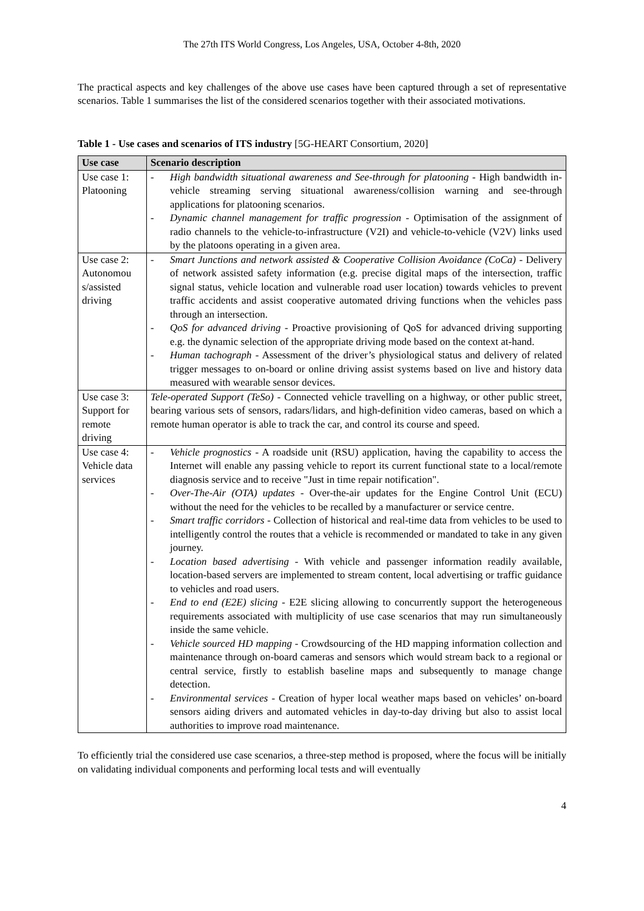The 27th ITS World Congress, Los Angeles, USA, October 4-8th, 2020
The practical aspects and key challenges of the above use cases have been captured through a set of representative scenarios. Table 1 summarises the list of the considered scenarios together with their associated motivations.
Table 1 - Use cases and scenarios of ITS industry [5G-HEART Consortium, 2020]
| Use case | Scenario description |
| --- | --- |
| Use case 1: Platooning | - High bandwidth situational awareness and See-through for platooning - High bandwidth in-vehicle streaming serving situational awareness/collision warning and see-through applications for platooning scenarios. - Dynamic channel management for traffic progression - Optimisation of the assignment of radio channels to the vehicle-to-infrastructure (V2I) and vehicle-to-vehicle (V2V) links used by the platoons operating in a given area. |
| Use case 2: Autonomou s/assisted driving | - Smart Junctions and network assisted & Cooperative Collision Avoidance (CoCa) - Delivery of network assisted safety information (e.g. precise digital maps of the intersection, traffic signal status, vehicle location and vulnerable road user location) towards vehicles to prevent traffic accidents and assist cooperative automated driving functions when the vehicles pass through an intersection. - QoS for advanced driving - Proactive provisioning of QoS for advanced driving supporting e.g. the dynamic selection of the appropriate driving mode based on the context at-hand. - Human tachograph - Assessment of the driver’s physiological status and delivery of related trigger messages to on-board or online driving assist systems based on live and history data measured with wearable sensor devices. |
| Use case 3: Support for remote driving | Tele-operated Support (TeSo) - Connected vehicle travelling on a highway, or other public street, bearing various sets of sensors, radars/lidars, and high-definition video cameras, based on which a remote human operator is able to track the car, and control its course and speed. |
| Use case 4: Vehicle data services | - Vehicle prognostics - A roadside unit (RSU) application, having the capability to access the Internet will enable any passing vehicle to report its current functional state to a local/remote diagnosis service and to receive "Just in time repair notification". - Over-The-Air (OTA) updates - Over-the-air updates for the Engine Control Unit (ECU) without the need for the vehicles to be recalled by a manufacturer or service centre. - Smart traffic corridors - Collection of historical and real-time data from vehicles to be used to intelligently control the routes that a vehicle is recommended or mandated to take in any given journey. - Location based advertising - With vehicle and passenger information readily available, location-based servers are implemented to stream content, local advertising or traffic guidance to vehicles and road users. - End to end (E2E) slicing - E2E slicing allowing to concurrently support the heterogeneous requirements associated with multiplicity of use case scenarios that may run simultaneously inside the same vehicle. - Vehicle sourced HD mapping - Crowdsourcing of the HD mapping information collection and maintenance through on-board cameras and sensors which would stream back to a regional or central service, firstly to establish baseline maps and subsequently to manage change detection. - Environmental services - Creation of hyper local weather maps based on vehicles’ on-board sensors aiding drivers and automated vehicles in day-to-day driving but also to assist local authorities to improve road maintenance. |
To efficiently trial the considered use case scenarios, a three-step method is proposed, where the focus will be initially on validating individual components and performing local tests and will eventually
4